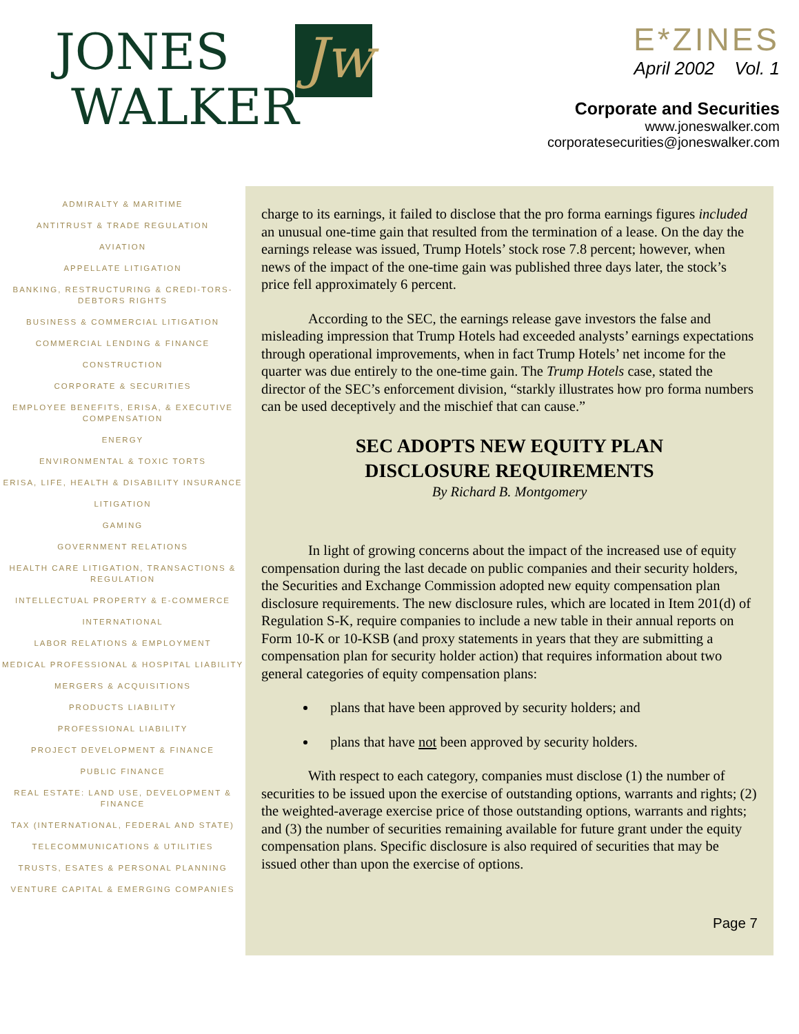Jw
JONES
WALKER
E*ZINES
April 2002 Vol. 1
Corporate and Securities
www.joneswalker.com
corporatesecurities@joneswalker.com
ADMIRALTY & MARITIME
ANTITRUST & TRADE REGULATION
AVIATION
APPELLATE LITIGATION
BANKING, RESTRUCTURING & CREDI-TORS-DEBTORS RIGHTS
BUSINESS & COMMERCIAL LITIGATION
COMMERCIAL LENDING & FINANCE
CONSTRUCTION
CORPORATE & SECURITIES
EMPLOYEE BENEFITS, ERISA, & EXECUTIVE COMPENSATION
ENERGY
ENVIRONMENTAL & TOXIC TORTS
ERISA, LIFE, HEALTH & DISABILITY INSURANCE
LITIGATION
GAMING
GOVERNMENT RELATIONS
HEALTH CARE LITIGATION, TRANSACTIONS & REGULATION
INTELLECTUAL PROPERTY & E-COMMERCE
INTERNATIONAL
LABOR RELATIONS & EMPLOYMENT
MEDICAL PROFESSIONAL & HOSPITAL LIABILITY
MERGERS & ACQUISITIONS
PRODUCTS LIABILITY
PROFESSIONAL LIABILITY
PROJECT DEVELOPMENT & FINANCE
PUBLIC FINANCE
REAL ESTATE: LAND USE, DEVELOPMENT & FINANCE
TAX (INTERNATIONAL, FEDERAL AND STATE)
TELECOMMUNICATIONS & UTILITIES
TRUSTS, ESATES & PERSONAL PLANNING
VENTURE CAPITAL & EMERGING COMPANIES
charge to its earnings, it failed to disclose that the pro forma earnings figures included an unusual one-time gain that resulted from the termination of a lease. On the day the earnings release was issued, Trump Hotels’ stock rose 7.8 percent; however, when news of the impact of the one-time gain was published three days later, the stock’s price fell approximately 6 percent.
According to the SEC, the earnings release gave investors the false and misleading impression that Trump Hotels had exceeded analysts’ earnings expectations through operational improvements, when in fact Trump Hotels’ net income for the quarter was due entirely to the one-time gain. The Trump Hotels case, stated the director of the SEC’s enforcement division, “starkly illustrates how pro forma numbers can be used deceptively and the mischief that can cause.”
SEC ADOPTS NEW EQUITY PLAN
DISCLOSURE REQUIREMENTS
By Richard B. Montgomery
In light of growing concerns about the impact of the increased use of equity compensation during the last decade on public companies and their security holders, the Securities and Exchange Commission adopted new equity compensation plan disclosure requirements. The new disclosure rules, which are located in Item 201(d) of Regulation S-K, require companies to include a new table in their annual reports on Form 10-K or 10-KSB (and proxy statements in years that they are submitting a compensation plan for security holder action) that requires information about two general categories of equity compensation plans:
plans that have been approved by security holders; and
plans that have not been approved by security holders.
With respect to each category, companies must disclose (1) the number of securities to be issued upon the exercise of outstanding options, warrants and rights; (2) the weighted-average exercise price of those outstanding options, warrants and rights; and (3) the number of securities remaining available for future grant under the equity compensation plans. Specific disclosure is also required of securities that may be issued other than upon the exercise of options.
Page 7